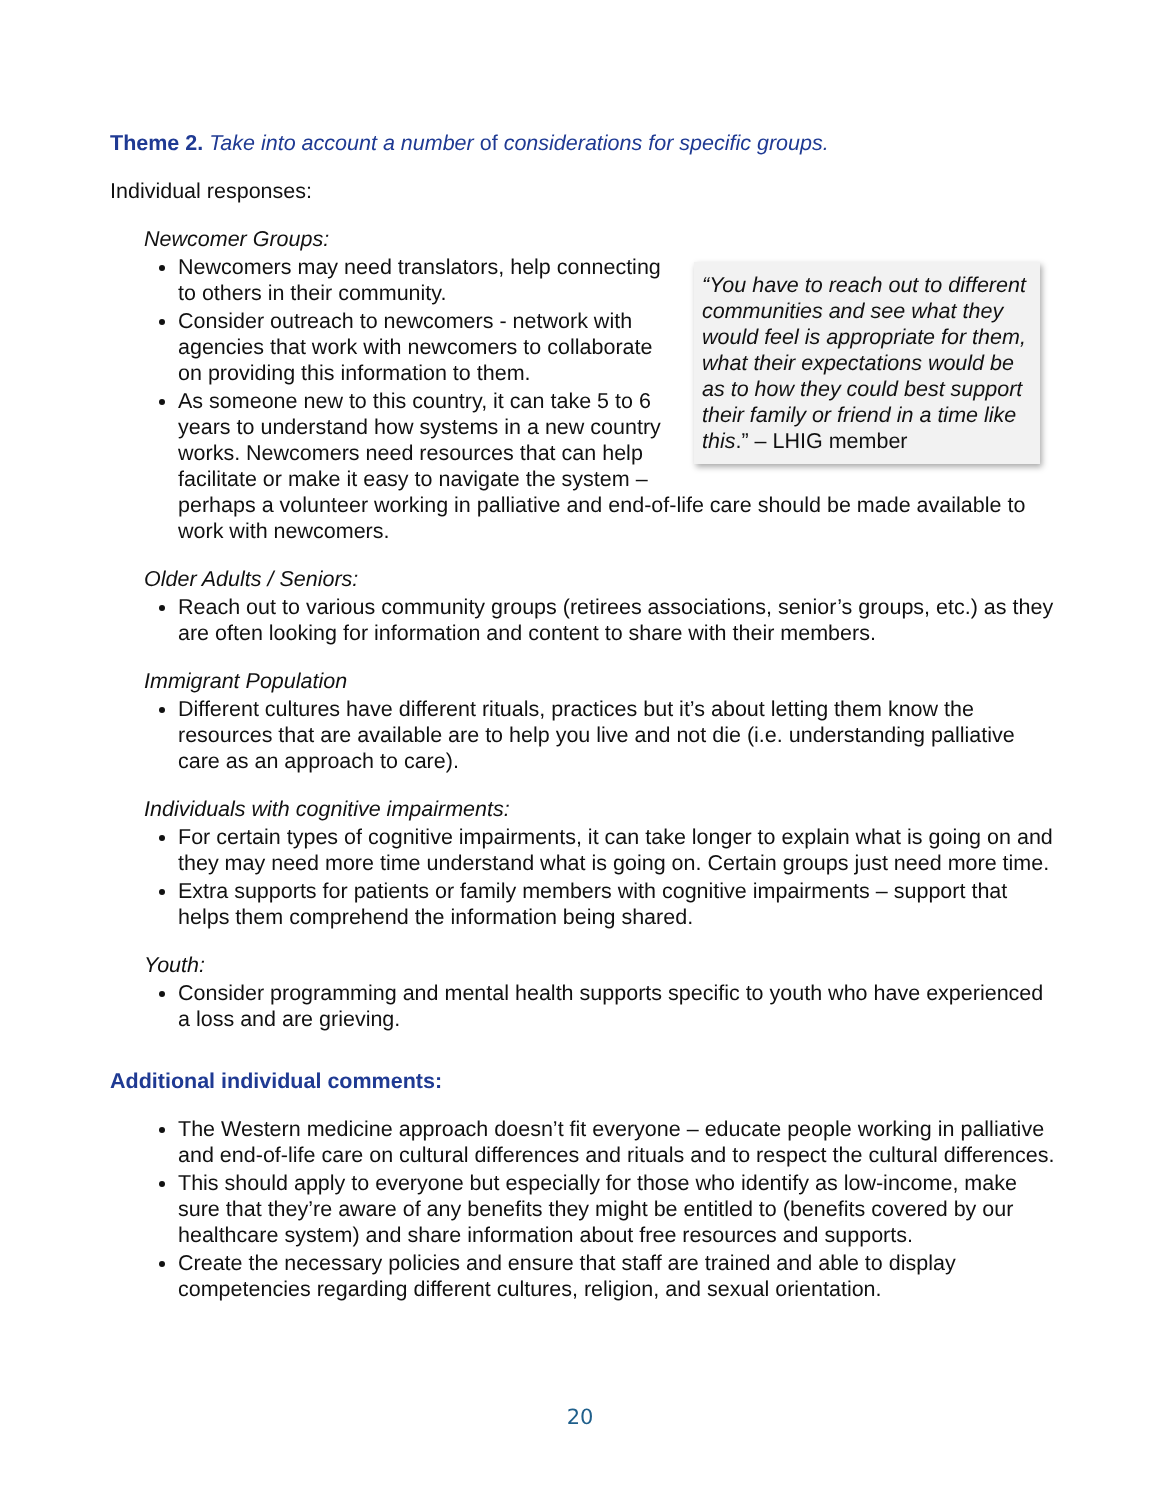Theme 2. Take into account a number of considerations for specific groups.
Individual responses:
Newcomer Groups:
“You have to reach out to different communities and see what they would feel is appropriate for them, what their expectations would be as to how they could best support their family or friend in a time like this.” – LHIG member
Newcomers may need translators, help connecting to others in their community.
Consider outreach to newcomers - network with agencies that work with newcomers to collaborate on providing this information to them.
As someone new to this country, it can take 5 to 6 years to understand how systems in a new country works. Newcomers need resources that can help facilitate or make it easy to navigate the system – perhaps a volunteer working in palliative and end-of-life care should be made available to work with newcomers.
Older Adults / Seniors:
Reach out to various community groups (retirees associations, senior’s groups, etc.) as they are often looking for information and content to share with their members.
Immigrant Population
Different cultures have different rituals, practices but it’s about letting them know the resources that are available are to help you live and not die (i.e. understanding palliative care as an approach to care).
Individuals with cognitive impairments:
For certain types of cognitive impairments, it can take longer to explain what is going on and they may need more time understand what is going on. Certain groups just need more time.
Extra supports for patients or family members with cognitive impairments – support that helps them comprehend the information being shared.
Youth:
Consider programming and mental health supports specific to youth who have experienced a loss and are grieving.
Additional individual comments:
The Western medicine approach doesn’t fit everyone – educate people working in palliative and end-of-life care on cultural differences and rituals and to respect the cultural differences.
This should apply to everyone but especially for those who identify as low-income, make sure that they’re aware of any benefits they might be entitled to (benefits covered by our healthcare system) and share information about free resources and supports.
Create the necessary policies and ensure that staff are trained and able to display competencies regarding different cultures, religion, and sexual orientation.
20